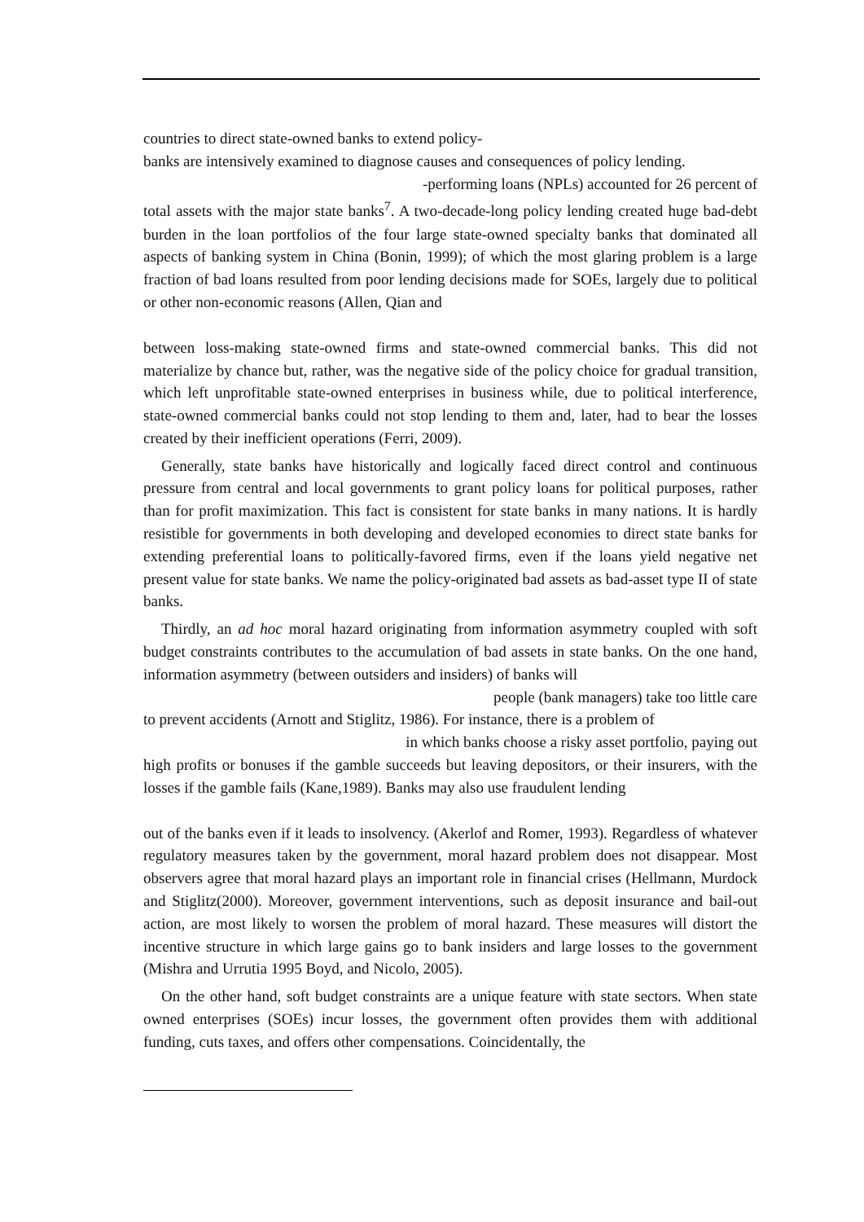countries to direct state-owned banks to extend policy-
banks are intensively examined to diagnose causes and consequences of policy lending.
-performing loans (NPLs) accounted for 26 percent of
total assets with the major state banks<sup>7</sup>. A two-decade-long policy lending created huge bad-debt burden in the loan portfolios of the four large state-owned specialty banks that dominated all aspects of banking system in China (Bonin, 1999); of which the most glaring problem is a large fraction of bad loans resulted from poor lending decisions made for SOEs, largely due to political or other non-economic reasons (Allen, Qian and
between loss-making state-owned firms and state-owned commercial banks. This did not materialize by chance but, rather, was the negative side of the policy choice for gradual transition, which left unprofitable state-owned enterprises in business while, due to political interference, state-owned commercial banks could not stop lending to them and, later, had to bear the losses created by their inefficient operations (Ferri, 2009).
Generally, state banks have historically and logically faced direct control and continuous pressure from central and local governments to grant policy loans for political purposes, rather than for profit maximization. This fact is consistent for state banks in many nations. It is hardly resistible for governments in both developing and developed economies to direct state banks for extending preferential loans to politically-favored firms, even if the loans yield negative net present value for state banks. We name the policy-originated bad assets as bad-asset type II of state banks.
Thirdly, an ad hoc moral hazard originating from information asymmetry coupled with soft budget constraints contributes to the accumulation of bad assets in state banks. On the one hand, information asymmetry (between outsiders and insiders) of banks will
people (bank managers) take too little care
to prevent accidents (Arnott and Stiglitz, 1986). For instance, there is a problem of
in which banks choose a risky asset portfolio, paying out
high profits or bonuses if the gamble succeeds but leaving depositors, or their insurers, with the losses if the gamble fails (Kane,1989). Banks may also use fraudulent lending
out of the banks even if it leads to insolvency. (Akerlof and Romer, 1993). Regardless of whatever regulatory measures taken by the government, moral hazard problem does not disappear. Most observers agree that moral hazard plays an important role in financial crises (Hellmann, Murdock and Stiglitz(2000). Moreover, government interventions, such as deposit insurance and bail-out action, are most likely to worsen the problem of moral hazard. These measures will distort the incentive structure in which large gains go to bank insiders and large losses to the government (Mishra and Urrutia 1995 Boyd, and Nicolo, 2005).
On the other hand, soft budget constraints are a unique feature with state sectors. When state owned enterprises (SOEs) incur losses, the government often provides them with additional funding, cuts taxes, and offers other compensations. Coincidentally, the